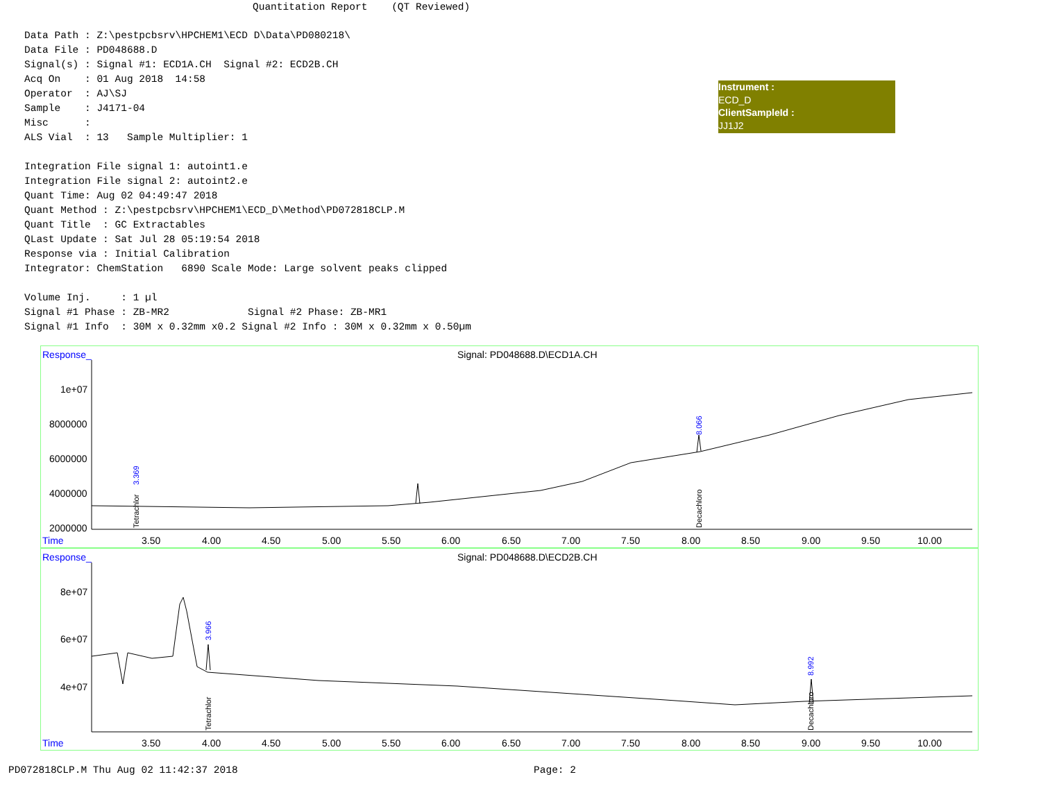Quantitation Report    (QT Reviewed)
Data Path : Z:\pestpcbsrv\HPCHEM1\ECD D\Data\PD080218\
Data File : PD048688.D
Signal(s) : Signal #1: ECD1A.CH  Signal #2: ECD2B.CH
Acq On    : 01 Aug 2018  14:58
Operator  : AJ\SJ
Sample    : J4171-04
Misc      :
ALS Vial  : 13   Sample Multiplier: 1

Integration File signal 1: autoint1.e
Integration File signal 2: autoint2.e
Quant Time: Aug 02 04:49:47 2018
Quant Method : Z:\pestpcbsrv\HPCHEM1\ECD_D\Method\PD072818CLP.M
Quant Title  : GC Extractables
QLast Update : Sat Jul 28 05:19:54 2018
Response via : Initial Calibration
Integrator: ChemStation   6890 Scale Mode: Large solvent peaks clipped

Volume Inj.     : 1 µl
Signal #1 Phase : ZB-MR2             Signal #2 Phase: ZB-MR1
Signal #1 Info  : 30M x 0.32mm x0.2 Signal #2 Info : 30M x 0.32mm x 0.50µm
Instrument :
ECD_D
ClientSampleId :
JJ1J2
Response_
Signal: PD048688.D\ECD1A.CH
1e+07
8000000
6000000
4000000
2000000
Time
3.50
4.00
4.50
5.00
5.50
6.00
6.50
7.00
7.50
8.00
8.50
9.00
9.50
10.00
3.369
Tetrachlor
8.066
Decachloro
Response_
Signal: PD048688.D\ECD2B.CH
8e+07
6e+07
4e+07
Time
3.50
4.00
4.50
5.00
5.50
6.00
6.50
7.00
7.50
8.00
8.50
9.00
9.50
10.00
3.966
Tetrachlor
8.992
Decachloro
PD072818CLP.M Thu Aug 02 11:42:37 2018                                                 Page: 2